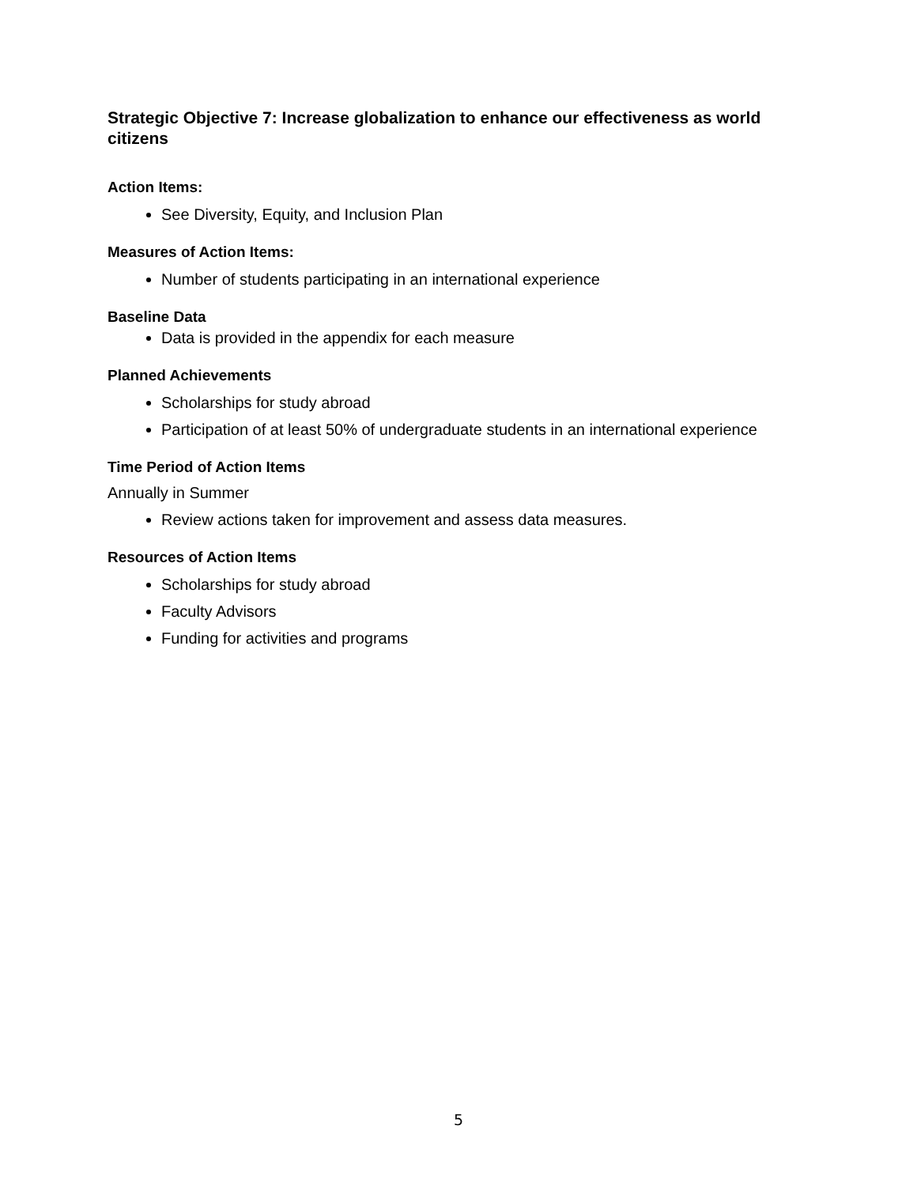Strategic Objective 7: Increase globalization to enhance our effectiveness as world citizens
Action Items:
See Diversity, Equity, and Inclusion Plan
Measures of Action Items:
Number of students participating in an international experience
Baseline Data
Data is provided in the appendix for each measure
Planned Achievements
Scholarships for study abroad
Participation of at least 50% of undergraduate students in an international experience
Time Period of Action Items
Annually in Summer
Review actions taken for improvement and assess data measures.
Resources of Action Items
Scholarships for study abroad
Faculty Advisors
Funding for activities and programs
5